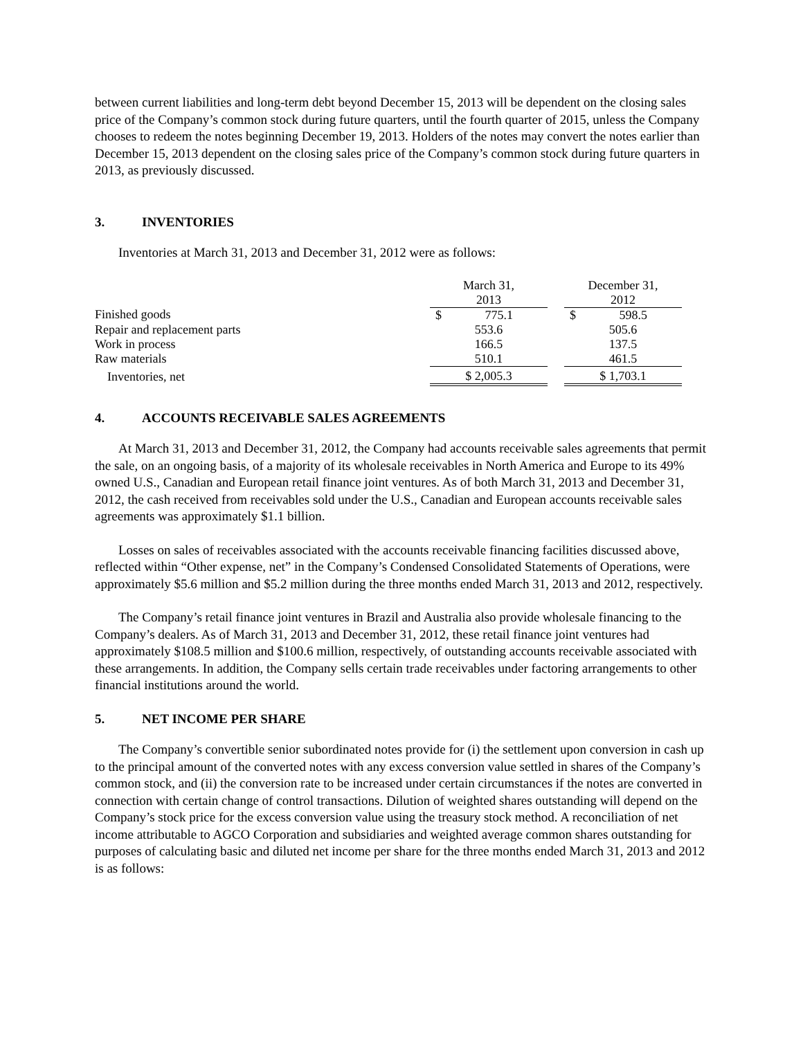between current liabilities and long-term debt beyond December 15, 2013 will be dependent on the closing sales price of the Company’s common stock during future quarters, until the fourth quarter of 2015, unless the Company chooses to redeem the notes beginning December 19, 2013. Holders of the notes may convert the notes earlier than December 15, 2013 dependent on the closing sales price of the Company’s common stock during future quarters in 2013, as previously discussed.
3. INVENTORIES
Inventories at March 31, 2013 and December 31, 2012 were as follows:
| | March 31, 2013 | | December 31, 2012 |
| Finished goods | $ 775.1 | | $ 598.5 |
| Repair and replacement parts | 553.6 | | 505.6 |
| Work in process | 166.5 | | 137.5 |
| Raw materials | 510.1 | | 461.5 |
| Inventories, net | $ 2,005.3 | | $ 1,703.1 |
4. ACCOUNTS RECEIVABLE SALES AGREEMENTS
At March 31, 2013 and December 31, 2012, the Company had accounts receivable sales agreements that permit the sale, on an ongoing basis, of a majority of its wholesale receivables in North America and Europe to its 49% owned U.S., Canadian and European retail finance joint ventures. As of both March 31, 2013 and December 31, 2012, the cash received from receivables sold under the U.S., Canadian and European accounts receivable sales agreements was approximately $1.1 billion.
Losses on sales of receivables associated with the accounts receivable financing facilities discussed above, reflected within “Other expense, net” in the Company’s Condensed Consolidated Statements of Operations, were approximately $5.6 million and $5.2 million during the three months ended March 31, 2013 and 2012, respectively.
The Company’s retail finance joint ventures in Brazil and Australia also provide wholesale financing to the Company’s dealers. As of March 31, 2013 and December 31, 2012, these retail finance joint ventures had approximately $108.5 million and $100.6 million, respectively, of outstanding accounts receivable associated with these arrangements. In addition, the Company sells certain trade receivables under factoring arrangements to other financial institutions around the world.
5. NET INCOME PER SHARE
The Company’s convertible senior subordinated notes provide for (i) the settlement upon conversion in cash up to the principal amount of the converted notes with any excess conversion value settled in shares of the Company’s common stock, and (ii) the conversion rate to be increased under certain circumstances if the notes are converted in connection with certain change of control transactions. Dilution of weighted shares outstanding will depend on the Company’s stock price for the excess conversion value using the treasury stock method. A reconciliation of net income attributable to AGCO Corporation and subsidiaries and weighted average common shares outstanding for purposes of calculating basic and diluted net income per share for the three months ended March 31, 2013 and 2012 is as follows: